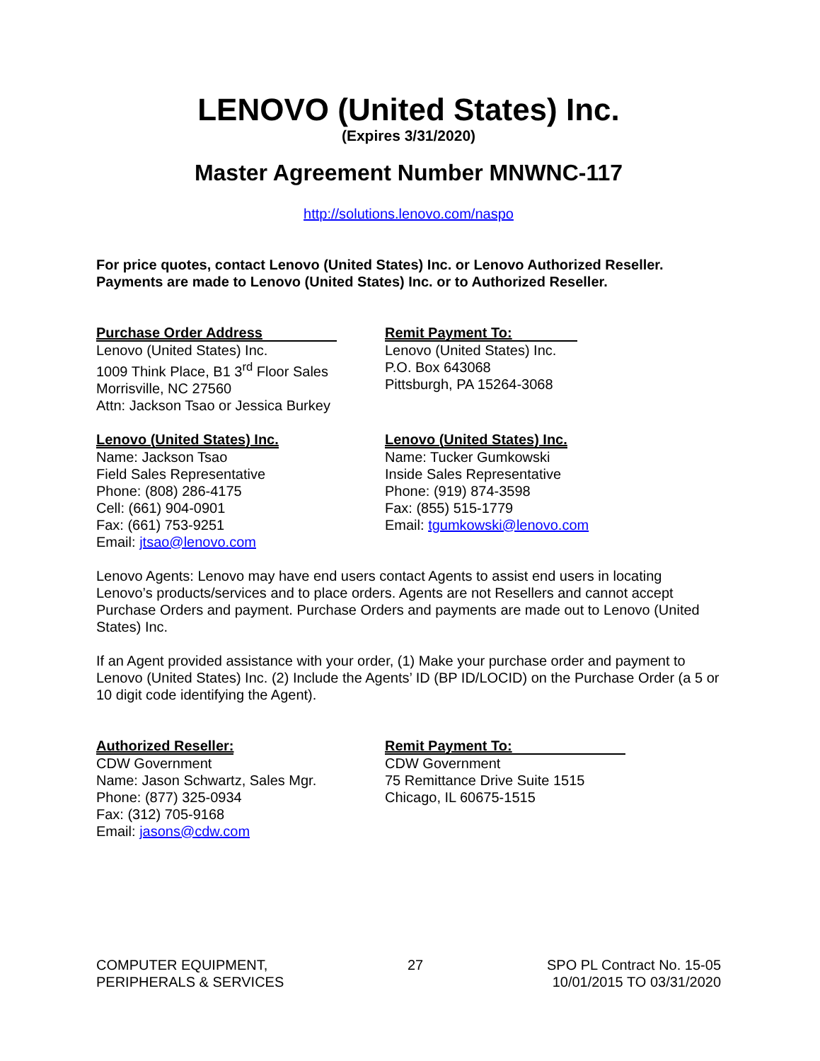LENOVO (United States) Inc.
(Expires 3/31/2020)
Master Agreement Number MNWNC-117
http://solutions.lenovo.com/naspo
For price quotes, contact Lenovo (United States) Inc. or Lenovo Authorized Reseller.
Payments are made to Lenovo (United States) Inc. or to Authorized Reseller.
Purchase Order Address
Lenovo (United States) Inc.
1009 Think Place, B1 3<sup>rd</sup> Floor Sales
Morrisville, NC 27560
Attn: Jackson Tsao or Jessica Burkey
Remit Payment To:
Lenovo (United States) Inc.
P.O. Box 643068
Pittsburgh, PA 15264-3068
Lenovo (United States) Inc.
Name: Jackson Tsao
Field Sales Representative
Phone: (808) 286-4175
Cell: (661) 904-0901
Fax: (661) 753-9251
Email: jtsao@lenovo.com
Lenovo (United States) Inc.
Name: Tucker Gumkowski
Inside Sales Representative
Phone: (919) 874-3598
Fax: (855) 515-1779
Email: tgumkowski@lenovo.com
Lenovo Agents: Lenovo may have end users contact Agents to assist end users in locating Lenovo’s products/services and to place orders. Agents are not Resellers and cannot accept Purchase Orders and payment. Purchase Orders and payments are made out to Lenovo (United States) Inc.
If an Agent provided assistance with your order, (1) Make your purchase order and payment to Lenovo (United States) Inc. (2) Include the Agents’ ID (BP ID/LOCID) on the Purchase Order (a 5 or 10 digit code identifying the Agent).
Authorized Reseller:
CDW Government
Name: Jason Schwartz, Sales Mgr.
Phone: (877) 325-0934
Fax: (312) 705-9168
Email: jasons@cdw.com
Remit Payment To:
CDW Government
75 Remittance Drive Suite 1515
Chicago, IL 60675-1515
COMPUTER EQUIPMENT,
PERIPHERALS & SERVICES
27 SPO PL Contract No. 15-05
10/01/2015 TO 03/31/2020